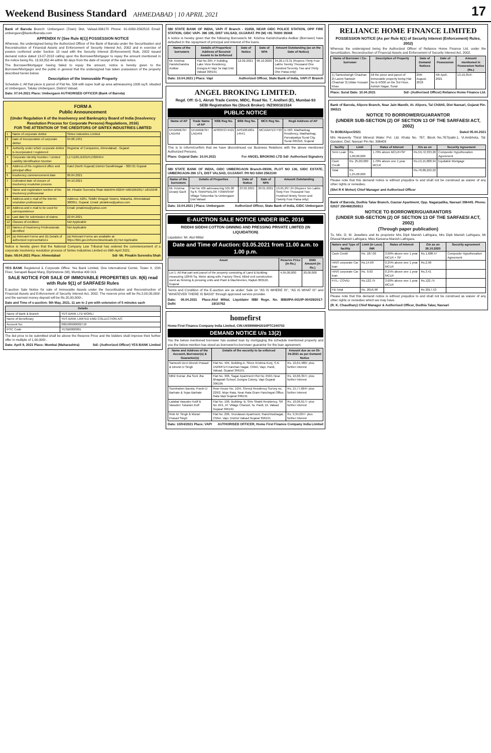Weekend Business Standard AHMEDABAD | 10 APRIL 2021
17
Bank of Baroda Branch: Umbergaon (Town) Dist, Valsad-396170 Phone: 91-0260-2562518 Email: umbergaon@bankofbaroda.com
APPENDIX IV [See Rule 8(1)] POSSESSION NOTICE
Whereas, the undersigned being the Authorized Officer of the Bank of Baroda under the Securitisation and Reconstruction of Financial Assets and Enforcement of Security Interest Act, 2002 and in exercise of powers conferred under Section 13 read with the Security Interest (Enforcement) Rule, 2002 issued demand notice dated 13-07-2018 calling upon the Borrower/Mortgagor to repay the amount mentioned in the notice being Rs. 13,93,352.44 within 60 days from the date of receipt of the said notice.
The Borrower/Mortgagor having failed to repay the amount, notice is hereby given to the Borrower/Mortgagor and the public in general that the undersigned has taken possession of the property described herein below.
Description of the Immovable Property
Schedule-1: All that piece & parcel of Flat No. 506 with super built up area admeasuring 1000 sq.ft. situated at Umbergaon, Taluka Umbergaon, District Valsad.
Date: 07.04.2021 Place: Umbergaon AUTHORISED OFFICER (Bank of Baroda)
FORM A
Public Announcement
(Under Regulation 6 of the Insolvency and Bankruptcy Board of India (Insolvency Resolution Process for Corporate Persons) Regulations, 2016)
FOR THE ATTENTION OF THE CREDITORS OF SINTEX INDUSTRIES LIMITED
| 1 | Name of corporate debtor | Sintex Industries Limited |
| 2 | Date of incorporation of corporate debtor | 04.08.1931 |
| 3 | Authority under which corporate debtor is incorporated / registered | Registrar of Companies, Ahmedabad - Gujarat |
| 4 | Corporate Identity Number / Limited Liability Identification Number | L17110GJ1931PLC000454 |
| 5 | Address of the registered office and principal office | Kalol (North Gujarat) District Gandhinagar - 382721 Gujarat |
| 6 | Insolvency commencement date | 06.04.2021 |
| 7 | Estimated date of closure of insolvency resolution process | 04.10.2021 |
| 8 | Name and registration number of the insolvency professional | Mr. Pinakin Surendra Shah IBBI/IPA-002/IP-N00106/2017-18/10248 |
| 9 | Address and e-mail of the interim resolution professional | Address: A201, Siddhi Vinayak Towers, Makarba, Ahmedabad-380051, Gujarat. Email: pinakinss@yahoo.com |
| 10 | Address and e-mail to be used for correspondence | Email: pinakinss@yahoo.com |
| 11 | Last date for submission of claims | 22.04.2021 |
| 12 | Classes of creditors | Not Applicable |
| 13 | Names of Insolvency Professionals identified | Not Applicable |
| 14 | (a) Relevant Forms and (b) Details of authorized representatives | (a) Relevant Forms are available at: https://ibbi.gov.in/home/downloads (b) Not Applicable |
Notice is hereby given that the National Company Law Tribunal has ordered the commencement of a corporate insolvency resolution process of Sintex Industries Limited on 06th April 2021.
Date: 09.04.2021 Place: Ahmedabad Sd/- Mr. Pinakin Surendra Shah
YES BANK Registered & Corporate Office: Yes Bank Limited, One International Center, Tower II, 15th Floor, Senapati Bapat Marg, Elphinstone (W), Mumbai 400 013.
SALE NOTICE FOR SALE OF IMMOVABLE PROPERTIES U/r. 8(6) read with Rule 9(1) of SARFAESI Rules
E-auction Sale Notice for sale of Immovable Assets under the Securitisation and Reconstruction of Financial Assets and Enforcement of Security Interest Act, 2002. The reserve price will be Rs.2,00,00,000/- and the earnest money deposit will be Rs.20,00,000/-.
Date and Time of e-auction: 5th May, 2021, 11 am to 2 pm with extension of 5 minutes each
| Details | |
| --- | --- |
| Name of Bank & Branch | YES BANK LTD WORLI |
| Name of Beneficiary | YES BANK LIMITED EMD COLLECTION A/C |
| Account No. | 000189900002710 |
| IFSC Code | YESB0000001 |
The bid price to be submitted shall be above the Reserve Price and the bidders shall improve their further offer in multiple of 1,00,000/-.
Date: April 9, 2021 Place: Mumbai (Maharashtra) Sd/- (Authorized Officer) YES BANK Limited
SBI STATE BANK OF INDIA, VAPI IT Branch - 01658, NEAR GIDC POLICE STATION, OPP FIRE STATION, GIDC VAPI- 396 195, DIST VALSAD, GUJARAT. PH (M) +91 76000 39368
A notice is hereby given that the following Borrower/s Mr. Krishna Harishchandra Avdkar (Borrower) have defaulted in the repayment of principal and interest of the loans.
| Name of the borrowers | Details of Properties/ Address of Secured Assets to be Enforced | Date of Notice | Date of NPA | Amount Outstanding (as on the Date of Notice) |
| --- | --- | --- | --- | --- |
| Mr. Krishna Harishchandra Avdkar | Flat No 204, F building, Lake View Residency, Dungra At Vapi Ta Vapi Dist Valsad 396191 | 12.02.2021 | 06.10.2020 | 34,20,172.31 (Rupees Thirty Four Lakhs Twenty Thousand One Hundred Seventy Two and Thirty One Paisa only) |
Date: 10.04.2021 | Place: Vapi Authorized Officer, State Bank of India, VAPI IT Branch
ANGEL BROKING LIMITED.
Regd. Off: G-1, Akruti Trade Centre, MIDC, Road No. 7, Andheri (E), Mumbai-93
SEBI Registration No (Stock Broker): INZ000161534
PUBLIC NOTICE
| Name of AP | Trade Name of AP | NSE Reg No. | BSE Reg No. | MCX Reg No. | Regd Address of AP |
| --- | --- | --- | --- | --- | --- |
| DHARMESH LADANI | DHARMESH LADANI | AP0397274421 | AP01061001-14541 | MCX/AP/137793 | D-503, Madhavbag Residency, Madhavbag, Parvatpatiya Surat City, Surat-395010, Gujarat |
This is to inform/confirm that we have discontinued our Business Relations with the above mentioned Authorized Persons.
Place: Gujarat Date: 10.04.2021 For ANGEL BROKING LTD Sd/- Authorised Signatory
SBI STATE BANK OF INDIA, GIDC UMBERGAON Branch-09306, PLOT NO 136, GIDC ESTATE, UMBERGAON-396 171, DIST VALSAD, GUJARAT. PH NO 0260 2562100
| Name of the borrowers | Details of Properties | Date of Notice | Date of NPA | Amount Outstanding |
| --- | --- | --- | --- | --- |
| Mr. Krishna Divanji Gavit | Flat No 405 admeasuring 501.00 Sq ft, SWAPNALOK TOWNSHIP Village Solsumba Ta Umbergaon Dist Valsad | 23.02.2021 | 20.01.2021 | 10,65,297.24 (Rupees Ten Lakhs Sixty Five Thousand Two Hundred Ninety Seven and Twenty Four Paisa only) |
Date: 10.04.2021 | Place: Umbergaon Authorized Officer, State Bank of India, GIDC Umbergaon
E-AUCTION SALE NOTICE UNDER IBC, 2016
RIDDHI SIDDHI COTTON GINNING AND PRESSING PRIVATE LIMITED (IN LIQUIDATION)
Liquidator: Mr. Atul Mittal
Date and Time of Auction: 03.05.2021 from 11.00 a.m. to 1.00 p.m.
| Asset | Reserve Price (in Rs.) | EMD Amount (in Rs.) |
| --- | --- | --- |
| Lot 1: All that part and parcel of the property consisting of Land & Building measuring 12849 Sq. Meter along with, Factory Shed, Allied civil construction used as Ginning & pressing units and Plant & Machineries, Rajkot-360110, Gujarat | 4,95,00,000 | 20,00,000 |
Terms and Condition of the E-auction are as under: Sale on "AS IS WHERE IS", "AS IS WHAT IS" and "WHATEVER THERE IS BASIS" through approved service provider.
Date: 06.04.2021 Place: Delhi Atul Mittal, Liquidator IBBI Regn. No. IBBI/IPA-001/IP-00439/2017-18/10762
homefirst
Home First Finance Company India Limited, CIN:U65990MH2010PTC240703
DEMAND NOTICE U/s 13(2)
You the below mentioned borrower has availed loan by mortgaging the schedule mentioned property and you the below mention has stood as borrower/co-borrower guarantor for the loan agreement.
| Name and Address of the Account, Borrower(s) & Guarantor(s) | Details of the security to be enforced | Amount due as on 05-04-2021 as per Demand Notice |
| --- | --- | --- |
| Santoshi Devi Dinesh Prasad & Dinesh D Singh | Flat No. 404, Building-A, Shree Krishna Kunj, S.N 152/6/P1/4 Karchan Nagar, Chhiri, Vapi, Pardi, Valsad, Gujarat 396191 | Rs. 10,64,480/- plus further interest |
| Mihir Kumar Jha Soni Jha | Flat No. 306, Sagar Apartment Plot No 450/1 Near Bhagwati School, Dungra Colony, Vapi Gujarat 396195 | Rs. 10,66,397/- plus further interest |
| Sumitraben Barota, Pravin D Barhate & Tejas Barhate | Row House No. 10/A, Shreeji Residency Survey no. 229/2, Moje Rata, Near Rata Gram Panchayat Office, Rata Vapi Gujarat 396191 | Rs. 15,77,664/- plus further interest |
| Latabai Vasudev Kolif & Vasudev Tukaram Kolf | Flat No. 106, Building- B, Shiv Shakti Residency, SR No 16/1, AT Village Chanod, Ta. Pardi, Dt. Valsad Gujarat 396191 | Rs. 10,06,617/- plus further interest |
| Rink M. Singh & Murari Prasad Singh | Flat No. 206, Vrundavan Apartment, Ranchhodnagar, Chhiri, Vapi, District Valsad Gujarat 396191 | Rs. 9,34,007/- plus further interest |
Date: 10/04/2021 Place: VAPI AUTHORISED OFFICER, Home First Finance Company India Limited
RELIANCE HOME FINANCE LIMITED
POSSESSION NOTICE (As per Rule 8(1) of Security Interest (Enforcement) Rules, 2002)
Whereas the undersigned being the Authorized Officer of Reliance Home Finance Ltd. under the Securitization, Reconstruction of Financial Assets and Enforcement of Security Interest Act, 2002.
| Name of Borrower / Co-borrower | Description of Property | Date of Demand Notices | Date of Possession | Amount mentioned in Possession Notice (Rs.) |
| --- | --- | --- | --- | --- |
| 1) Santoshsingh Chauhan 2) Laxmi Santosh Chauhan 3) Dildar Hussain Khan | All the piece and parcel of immovable property being Flat No B-9/306 on the 3rd Floor, Ashish Nagar, Surat | 25th August, 2018 | 5th April, 2021 | 13,19,354/- |
Place: Surat Date: 10.04.2021 Sd/- (Authorised Officer) Reliance Home Finance Ltd.
Bank of Baroda, Alipore Branch, Near Jain Mandir, At. Alipore, Tal Chikhli, Dist Navsari, Gujarat Pin-396521
NOTICE TO BORROWER/GUARANTOR
(UNDER SUB-SECTION (2) OF SECTION 13 OF THE SARFAESI ACT, 2002)
To BOB/Alipor/2021 Dated 05.04.2021
M/s Heavenly Thirst Mineral Water Pvt. Ltd. Khata No. 767, Block No.767/paiki-1, Vi.Ambheta, Tal: Gandevi, Dist: Navsari Pin No: 396409
| facility | Limit | Rates of Interest | O/s as on | Security Agreement |
| --- | --- | --- | --- | --- |
| Term Loan | Rs. 1,00,00,000 | 1.70% above MCLR+SP | Rs.59,72,333.26 | Composite Hypothecation Agreement |
| Cash Credit | Rs. 25,00,000 | 1.70% above one 1 year MCLR | Rs.19,15,888.94 | Equitable Mortgage |
| Total | Rs. 1,25,00,000 | | Rs.78,88,222.22 | |
Please note that this demand notice is without prejudice to and shall not be construed as waiver of any other rights or remedies.
(Shri R K Moher) Chief Manager and Authorised Officer
Bank of Baroda, Dudhia Talav Branch, Gaurav Apartment, Opp. Nagarpalika, Navsari 396445. Phone: 02637 250488/250813
NOTICE TO BORROWER/GUARANTORS
(UNDER SUB-SECTION (2) OF SECTION 13 OF THE SARFAESI ACT, 2002)
(Through paper publication)
To, M/s. D. M. Jewellers and its proprietor Mrs Dipti Manish Lathigara, Mrs Dipti Manish Lathigara, Mr Dhaval Manish Lathigara, Miss Kareena Manish Lathigara.
| Nature and Type of facility | Limit (in Lacs) INR | Rates of Interest | O/s as on 26.10.2020 | Security agreement |
| --- | --- | --- | --- | --- |
| Cash Credit | Rs. 187.00 | 3.00% above one 1 year MCLR + SP | Rs.1,688.47 | Composite Hypothecation Agreement |
| HINS corporate Car loan | Rs.14.60 | 0.25% above one 1 year MCLR | Rs.2.90 | |
| HINS corporate Car loan | Rs. 9.63 | 0.25% above one 1 year MCLR | Rs.3.41 | |
| FITL- COVID | Rs.122.75 | 3.00% above one 1 year MCLR | Rs.122.75 | |
| FB-Total | Rs. 2016.98 | | Rs 2017.53 | |
Please note that this demand notice is without prejudice to and shall not be construed as waiver of any other rights or remedies which we may have.
(R. K. Chaudhary) Chief Manager & Authorised Officer, Dudhia Talav, Navsari